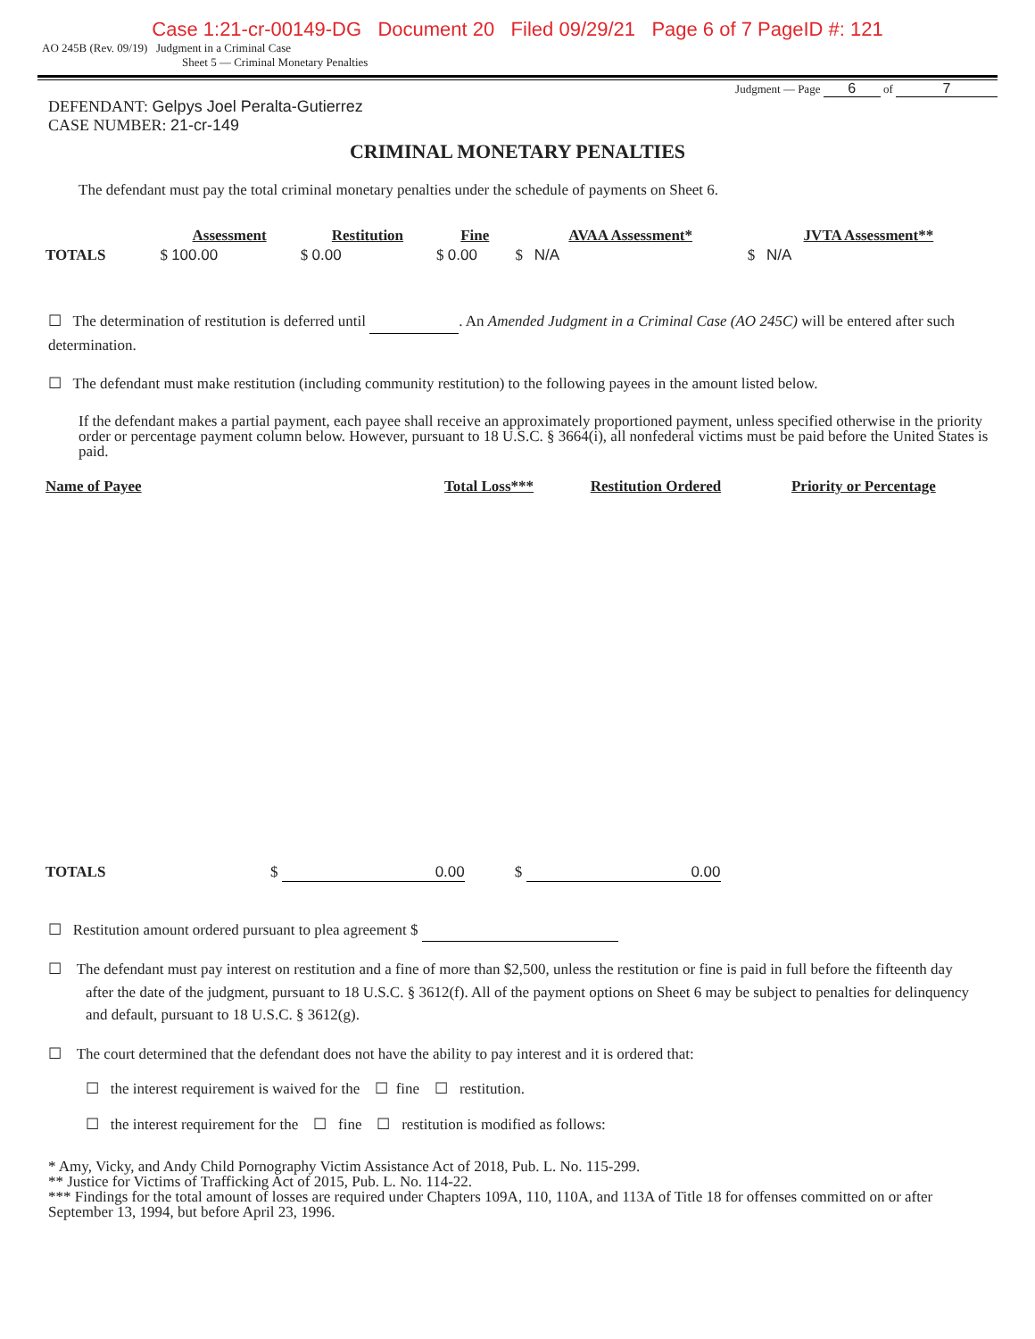Case 1:21-cr-00149-DG Document 20 Filed 09/29/21 Page 6 of 7 PageID #: 121
AO 245B (Rev. 09/19) Judgment in a Criminal Case
Sheet 5 — Criminal Monetary Penalties
Judgment — Page 6 of 7
DEFENDANT: Gelpys Joel Peralta-Gutierrez
CASE NUMBER: 21-cr-149
CRIMINAL MONETARY PENALTIES
The defendant must pay the total criminal monetary penalties under the schedule of payments on Sheet 6.
| | Assessment | Restitution | Fine | AVAA Assessment* | JVTA Assessment** |
| --- | --- | --- | --- | --- | --- |
| TOTALS | $ 100.00 | $ 0.00 | $ 0.00 | $ N/A | $ N/A |
☐ The determination of restitution is deferred until . An Amended Judgment in a Criminal Case (AO 245C) will be entered after such determination.
☐ The defendant must make restitution (including community restitution) to the following payees in the amount listed below.
If the defendant makes a partial payment, each payee shall receive an approximately proportioned payment, unless specified otherwise in the priority order or percentage payment column below. However, pursuant to 18 U.S.C. § 3664(i), all nonfederal victims must be paid before the United States is paid.
| Name of Payee | Total Loss*** | Restitution Ordered | Priority or Percentage |
| --- | --- | --- | --- |
| TOTALS | $ 0.00 | $ 0.00 |
☐ Restitution amount ordered pursuant to plea agreement $
☐ The defendant must pay interest on restitution and a fine of more than $2,500, unless the restitution or fine is paid in full before the fifteenth day after the date of the judgment, pursuant to 18 U.S.C. § 3612(f). All of the payment options on Sheet 6 may be subject to penalties for delinquency and default, pursuant to 18 U.S.C. § 3612(g).
☐ The court determined that the defendant does not have the ability to pay interest and it is ordered that:
☐ the interest requirement is waived for the ☐ fine ☐ restitution.
☐ the interest requirement for the ☐ fine ☐ restitution is modified as follows:
* Amy, Vicky, and Andy Child Pornography Victim Assistance Act of 2018, Pub. L. No. 115-299.
** Justice for Victims of Trafficking Act of 2015, Pub. L. No. 114-22.
*** Findings for the total amount of losses are required under Chapters 109A, 110, 110A, and 113A of Title 18 for offenses committed on or after September 13, 1994, but before April 23, 1996.